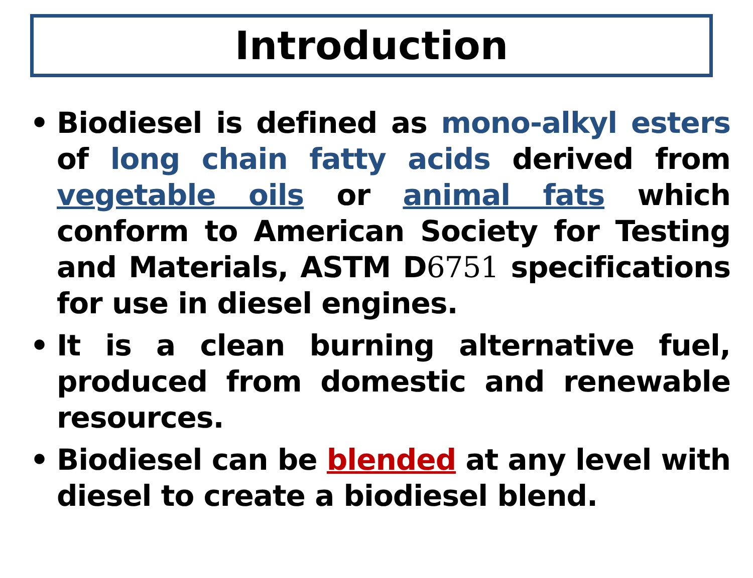Introduction
• Biodiesel is defined as mono-alkyl esters of long chain fatty acids derived from vegetable oils or animal fats which conform to American Society for Testing and Materials, ASTM D6751 specifications for use in diesel engines.
• It is a clean burning alternative fuel, produced from domestic and renewable resources.
• Biodiesel can be blended at any level with diesel to create a biodiesel blend.